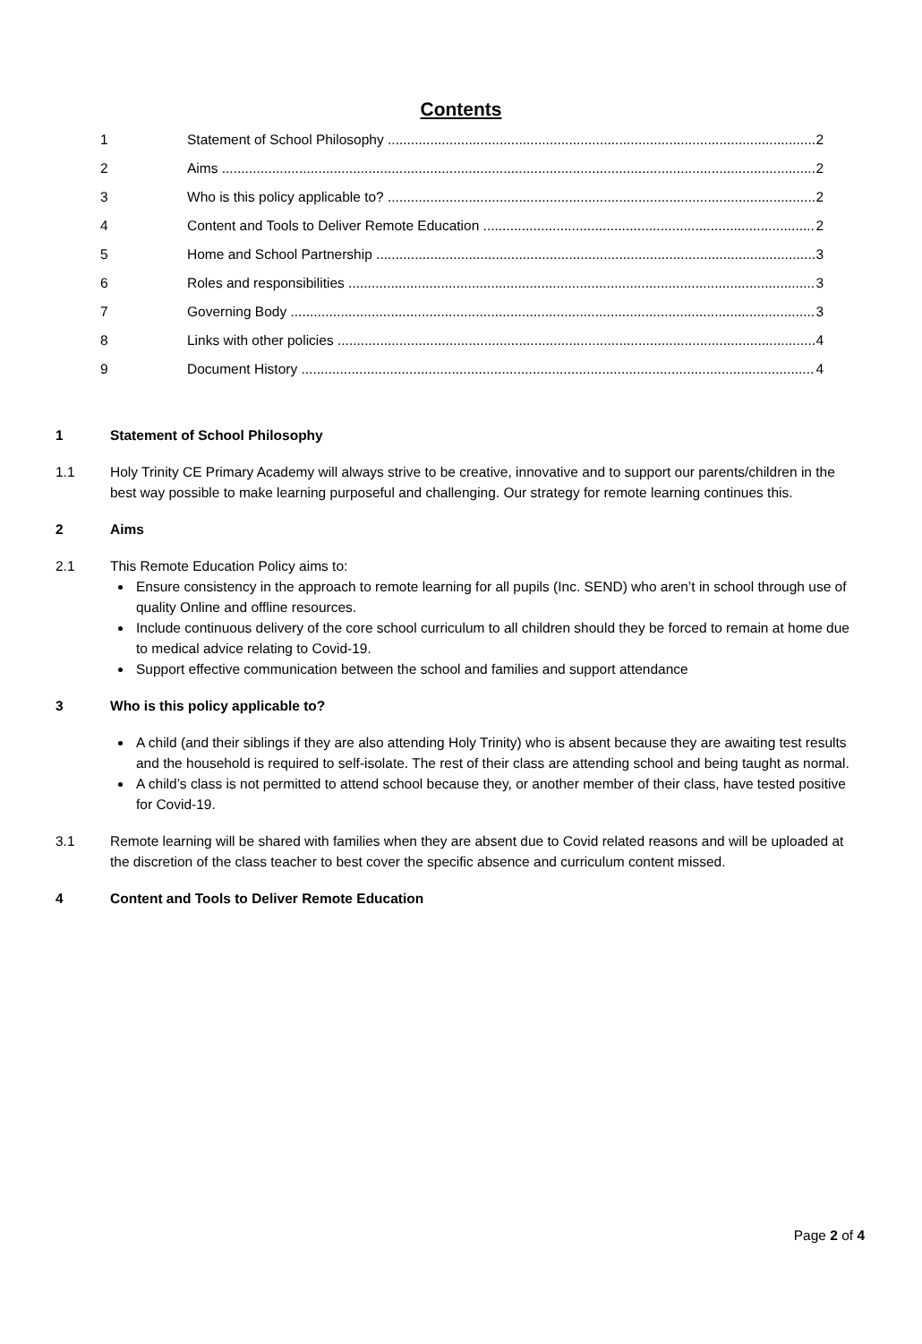Contents
1 Statement of School Philosophy 2
2 Aims 2
3 Who is this policy applicable to? 2
4 Content and Tools to Deliver Remote Education 2
5 Home and School Partnership 3
6 Roles and responsibilities 3
7 Governing Body 3
8 Links with other policies 4
9 Document History 4
1 Statement of School Philosophy
1.1 Holy Trinity CE Primary Academy will always strive to be creative, innovative and to support our parents/children in the best way possible to make learning purposeful and challenging. Our strategy for remote learning continues this.
2 Aims
2.1 This Remote Education Policy aims to:
Ensure consistency in the approach to remote learning for all pupils (Inc. SEND) who aren’t in school through use of quality Online and offline resources.
Include continuous delivery of the core school curriculum to all children should they be forced to remain at home due to medical advice relating to Covid-19.
Support effective communication between the school and families and support attendance
3 Who is this policy applicable to?
A child (and their siblings if they are also attending Holy Trinity) who is absent because they are awaiting test results and the household is required to self-isolate. The rest of their class are attending school and being taught as normal.
A child’s class is not permitted to attend school because they, or another member of their class, have tested positive for Covid-19.
3.1 Remote learning will be shared with families when they are absent due to Covid related reasons and will be uploaded at the discretion of the class teacher to best cover the specific absence and curriculum content missed.
4 Content and Tools to Deliver Remote Education
Page 2 of 4